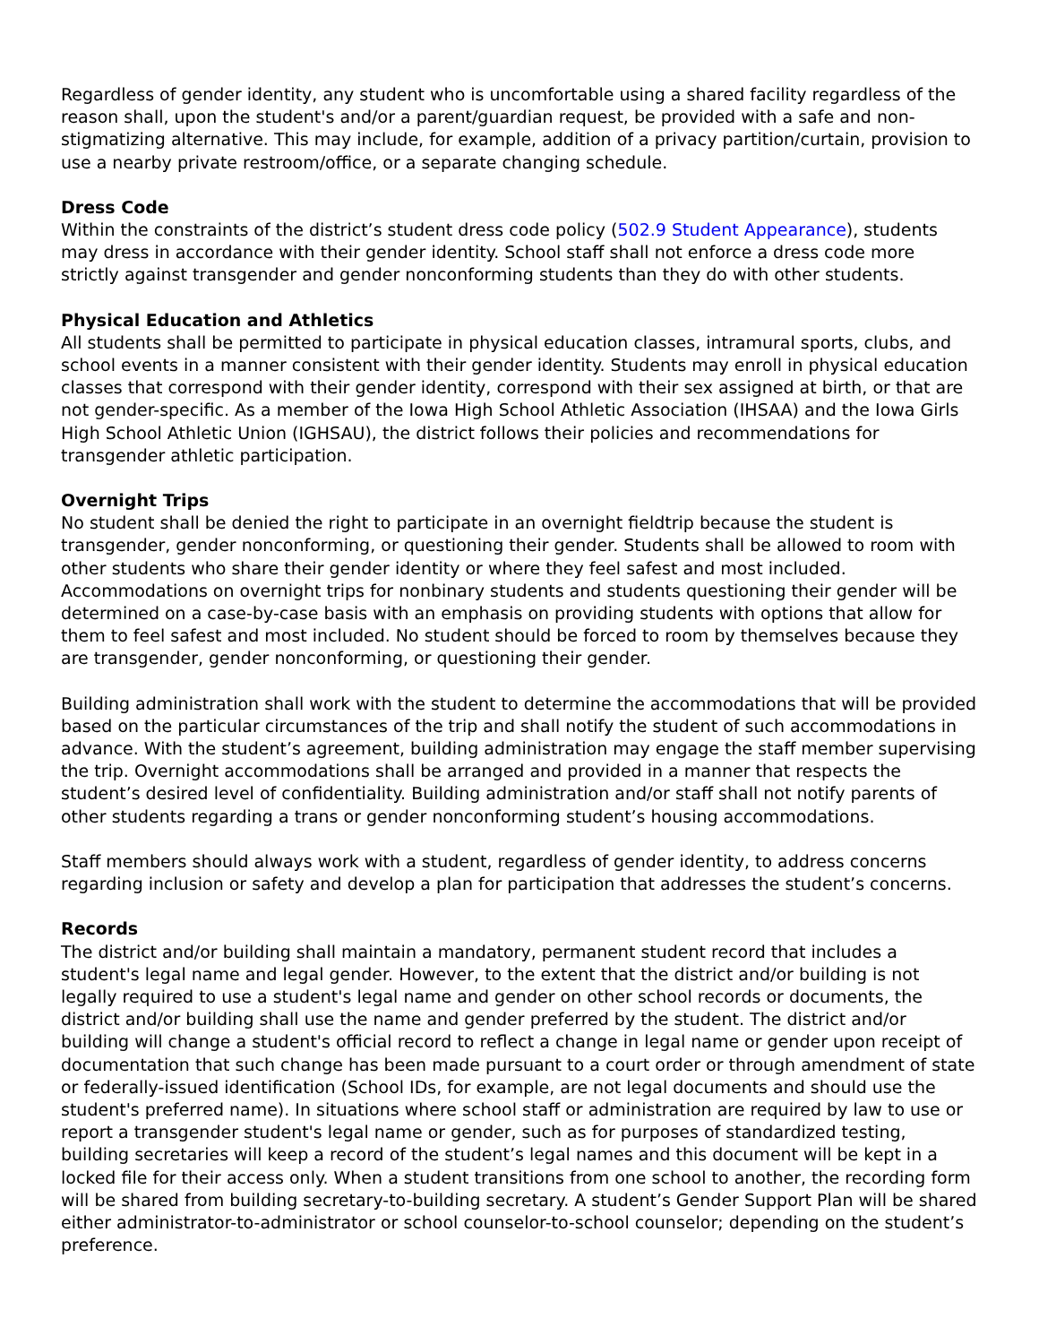Regardless of gender identity, any student who is uncomfortable using a shared facility regardless of the reason shall, upon the student's and/or a parent/guardian request, be provided with a safe and non-stigmatizing alternative. This may include, for example, addition of a privacy partition/curtain, provision to use a nearby private restroom/office, or a separate changing schedule.
Dress Code
Within the constraints of the district’s student dress code policy (502.9 Student Appearance), students may dress in accordance with their gender identity. School staff shall not enforce a dress code more strictly against transgender and gender nonconforming students than they do with other students.
Physical Education and Athletics
All students shall be permitted to participate in physical education classes, intramural sports, clubs, and school events in a manner consistent with their gender identity. Students may enroll in physical education classes that correspond with their gender identity, correspond with their sex assigned at birth, or that are not gender-specific. As a member of the Iowa High School Athletic Association (IHSAA) and the Iowa Girls High School Athletic Union (IGHSAU), the district follows their policies and recommendations for transgender athletic participation.
Overnight Trips
No student shall be denied the right to participate in an overnight fieldtrip because the student is transgender, gender nonconforming, or questioning their gender. Students shall be allowed to room with other students who share their gender identity or where they feel safest and most included. Accommodations on overnight trips for nonbinary students and students questioning their gender will be determined on a case-by-case basis with an emphasis on providing students with options that allow for them to feel safest and most included. No student should be forced to room by themselves because they are transgender, gender nonconforming, or questioning their gender.
Building administration shall work with the student to determine the accommodations that will be provided based on the particular circumstances of the trip and shall notify the student of such accommodations in advance. With the student’s agreement, building administration may engage the staff member supervising the trip. Overnight accommodations shall be arranged and provided in a manner that respects the student’s desired level of confidentiality. Building administration and/or staff shall not notify parents of other students regarding a trans or gender nonconforming student’s housing accommodations.
Staff members should always work with a student, regardless of gender identity, to address concerns regarding inclusion or safety and develop a plan for participation that addresses the student’s concerns.
Records
The district and/or building shall maintain a mandatory, permanent student record that includes a student's legal name and legal gender. However, to the extent that the district and/or building is not legally required to use a student's legal name and gender on other school records or documents, the district and/or building shall use the name and gender preferred by the student. The district and/or building will change a student's official record to reflect a change in legal name or gender upon receipt of documentation that such change has been made pursuant to a court order or through amendment of state or federally-issued identification (School IDs, for example, are not legal documents and should use the student's preferred name). In situations where school staff or administration are required by law to use or report a transgender student's legal name or gender, such as for purposes of standardized testing, building secretaries will keep a record of the student’s legal names and this document will be kept in a locked file for their access only. When a student transitions from one school to another, the recording form will be shared from building secretary-to-building secretary. A student’s Gender Support Plan will be shared either administrator-to-administrator or school counselor-to-school counselor; depending on the student’s preference.